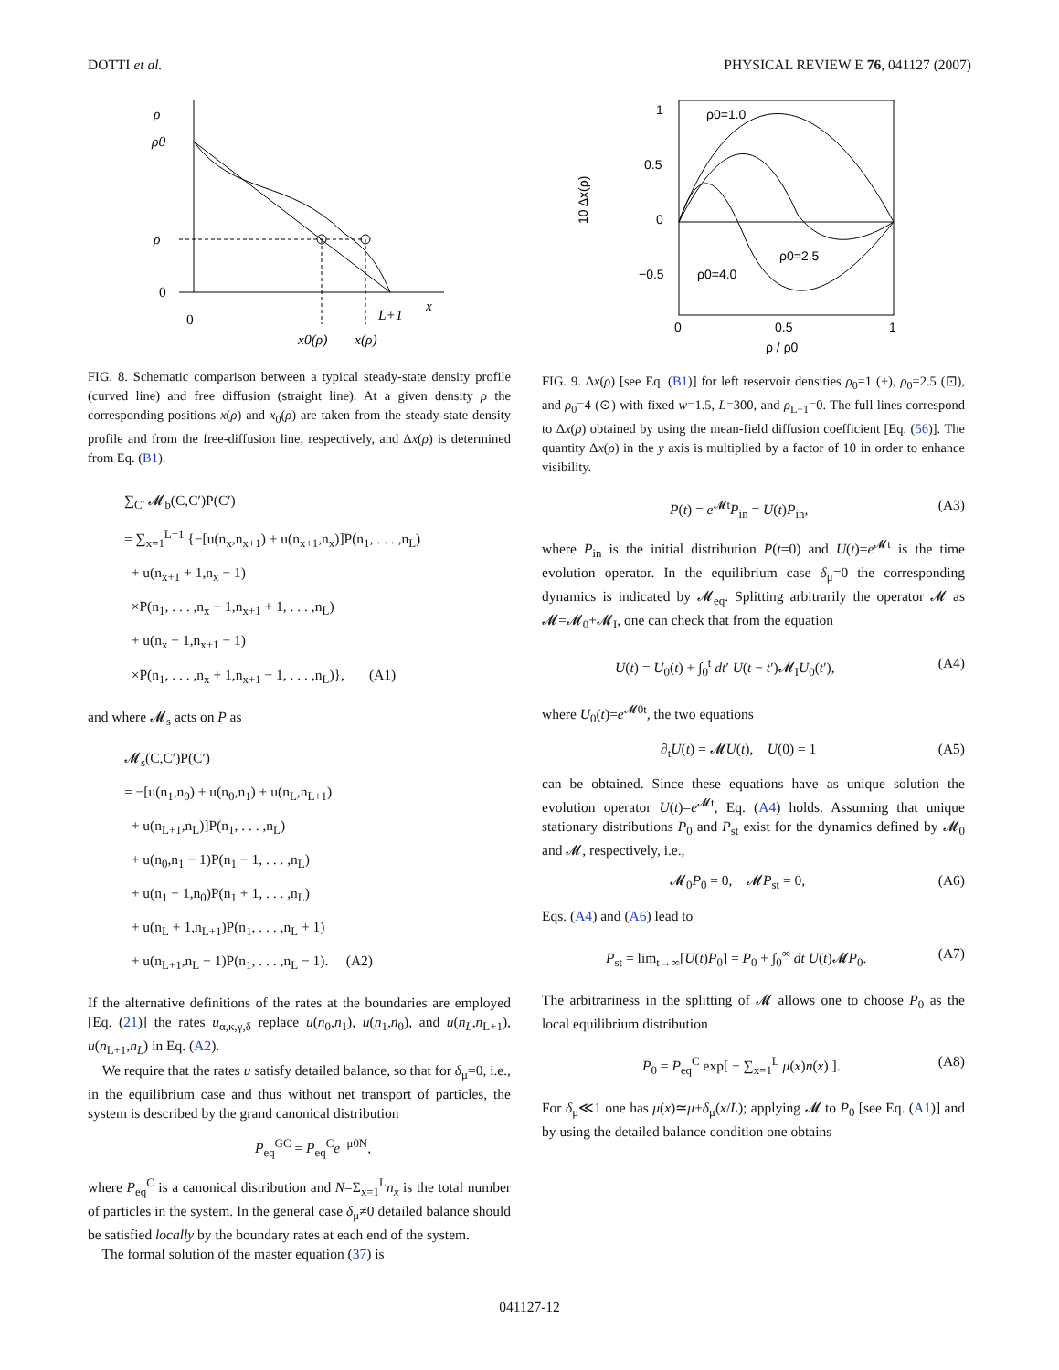DOTTI et al. PHYSICAL REVIEW E 76, 041127 (2007)
ρ
ρ0
ρ
0
0
L+1
x
x0(ρ)
x(ρ)
FIG. 8. Schematic comparison between a typical steady-state density profile (curved line) and free diffusion (straight line). At a given density ρ the corresponding positions x(ρ) and x<sub>0</sub>(ρ) are taken from the steady-state density profile and from the free-diffusion line, respectively, and Δx(ρ) is determined from Eq. (B1).
∑<sub>C′</sub> 𝓜<sub>b</sub>(C,C′)P(C′)
= ∑<sub>x=1</sub><sup>L−1</sup> {−[u(n<sub>x</sub>,n<sub>x+1</sub>) + u(n<sub>x+1</sub>,n<sub>x</sub>)]P(n<sub>1</sub>, . . . ,n<sub>L</sub>)
+ u(n<sub>x+1</sub> + 1,n<sub>x</sub> − 1)
×P(n<sub>1</sub>, . . . ,n<sub>x</sub> − 1,n<sub>x+1</sub> + 1, . . . ,n<sub>L</sub>)
+ u(n<sub>x</sub> + 1,n<sub>x+1</sub> − 1)
×P(n<sub>1</sub>, . . . ,n<sub>x</sub> + 1,n<sub>x+1</sub> − 1, . . . ,n<sub>L</sub>)}, (A1)
and where 𝓜<sub>s</sub> acts on P as
𝓜<sub>s</sub>(C,C′)P(C′)
= −[u(n<sub>1</sub>,n<sub>0</sub>) + u(n<sub>0</sub>,n<sub>1</sub>) + u(n<sub>L</sub>,n<sub>L+1</sub>)
+ u(n<sub>L+1</sub>,n<sub>L</sub>)]P(n<sub>1</sub>, . . . ,n<sub>L</sub>)
+ u(n<sub>0</sub>,n<sub>1</sub> − 1)P(n<sub>1</sub> − 1, . . . ,n<sub>L</sub>)
+ u(n<sub>1</sub> + 1,n<sub>0</sub>)P(n<sub>1</sub> + 1, . . . ,n<sub>L</sub>)
+ u(n<sub>L</sub> + 1,n<sub>L+1</sub>)P(n<sub>1</sub>, . . . ,n<sub>L</sub> + 1)
+ u(n<sub>L+1</sub>,n<sub>L</sub> − 1)P(n<sub>1</sub>, . . . ,n<sub>L</sub> − 1). (A2)
If the alternative definitions of the rates at the boundaries are employed [Eq. (21)] the rates u<sub>α,κ,γ,δ</sub> replace u(n<sub>0</sub>,n<sub>1</sub>), u(n<sub>1</sub>,n<sub>0</sub>), and u(n<sub>L</sub>,n<sub>L+1</sub>), u(n<sub>L+1</sub>,n<sub>L</sub>) in Eq. (A2).
We require that the rates u satisfy detailed balance, so that for δ<sub>μ</sub>=0, i.e., in the equilibrium case and thus without net transport of particles, the system is described by the grand canonical distribution
P<sub>eq</sub><sup>GC</sup> = P<sub>eq</sub><sup>C</sup>e<sup>−μ0N</sup>,
where P<sub>eq</sub><sup>C</sup> is a canonical distribution and N=Σ<sub>x=1</sub><sup>L</sup>n<sub>x</sub> is the total number of particles in the system. In the general case δ<sub>μ</sub>≠0 detailed balance should be satisfied locally by the boundary rates at each end of the system.
The formal solution of the master equation (37) is
1
0.5
0
−0.5
0
0.5
1
ρ / ρ0
ρ0=1.0
ρ0=2.5
ρ0=4.0
10 Δx(ρ)
FIG. 9. Δx(ρ) [see Eq. (B1)] for left reservoir densities ρ<sub>0</sub>=1 (+), ρ<sub>0</sub>=2.5 (⊡), and ρ<sub>0</sub>=4 (⊙) with fixed w=1.5, L=300, and ρ<sub>L+1</sub>=0. The full lines correspond to Δx(ρ) obtained by using the mean-field diffusion coefficient [Eq. (56)]. The quantity Δx(ρ) in the y axis is multiplied by a factor of 10 in order to enhance visibility.
P(t) = e<sup>𝓜t</sup>P<sub>in</sub> = U(t)P<sub>in</sub>, (A3)
where P<sub>in</sub> is the initial distribution P(t=0) and U(t)=e<sup>𝓜t</sup> is the time evolution operator. In the equilibrium case δ<sub>μ</sub>=0 the corresponding dynamics is indicated by 𝓜<sub>eq</sub>. Splitting arbitrarily the operator 𝓜 as 𝓜=𝓜<sub>0</sub>+𝓜<sub>I</sub>, one can check that from the equation
U(t) = U<sub>0</sub>(t) + ∫<sub>0</sub><sup>t</sup> dt′ U(t − t′)𝓜<sub>I</sub>U<sub>0</sub>(t′), (A4)
where U<sub>0</sub>(t)=e<sup>𝓜0t</sup>, the two equations
∂<sub>t</sub>U(t) = 𝓜U(t), U(0) = 1 (A5)
can be obtained. Since these equations have as unique solution the evolution operator U(t)=e<sup>𝓜t</sup>, Eq. (A4) holds. Assuming that unique stationary distributions P<sub>0</sub> and P<sub>st</sub> exist for the dynamics defined by 𝓜<sub>0</sub> and 𝓜, respectively, i.e.,
𝓜<sub>0</sub>P<sub>0</sub> = 0, 𝓜P<sub>st</sub> = 0, (A6)
Eqs. (A4) and (A6) lead to
P<sub>st</sub> = lim<sub>t→∞</sub>[U(t)P<sub>0</sub>] = P<sub>0</sub> + ∫<sub>0</sub><sup>∞</sup> dt U(t)𝓜P<sub>0</sub>. (A7)
The arbitrariness in the splitting of 𝓜 allows one to choose P<sub>0</sub> as the local equilibrium distribution
P<sub>0</sub> = P<sub>eq</sub><sup>C</sup> exp[ − ∑<sub>x=1</sub><sup>L</sup> μ(x)n(x) ]. (A8)
For δ<sub>μ</sub>≪1 one has μ(x)≃μ+δ<sub>μ</sub>(x/L); applying 𝓜 to P<sub>0</sub> [see Eq. (A1)] and by using the detailed balance condition one obtains
041127-12